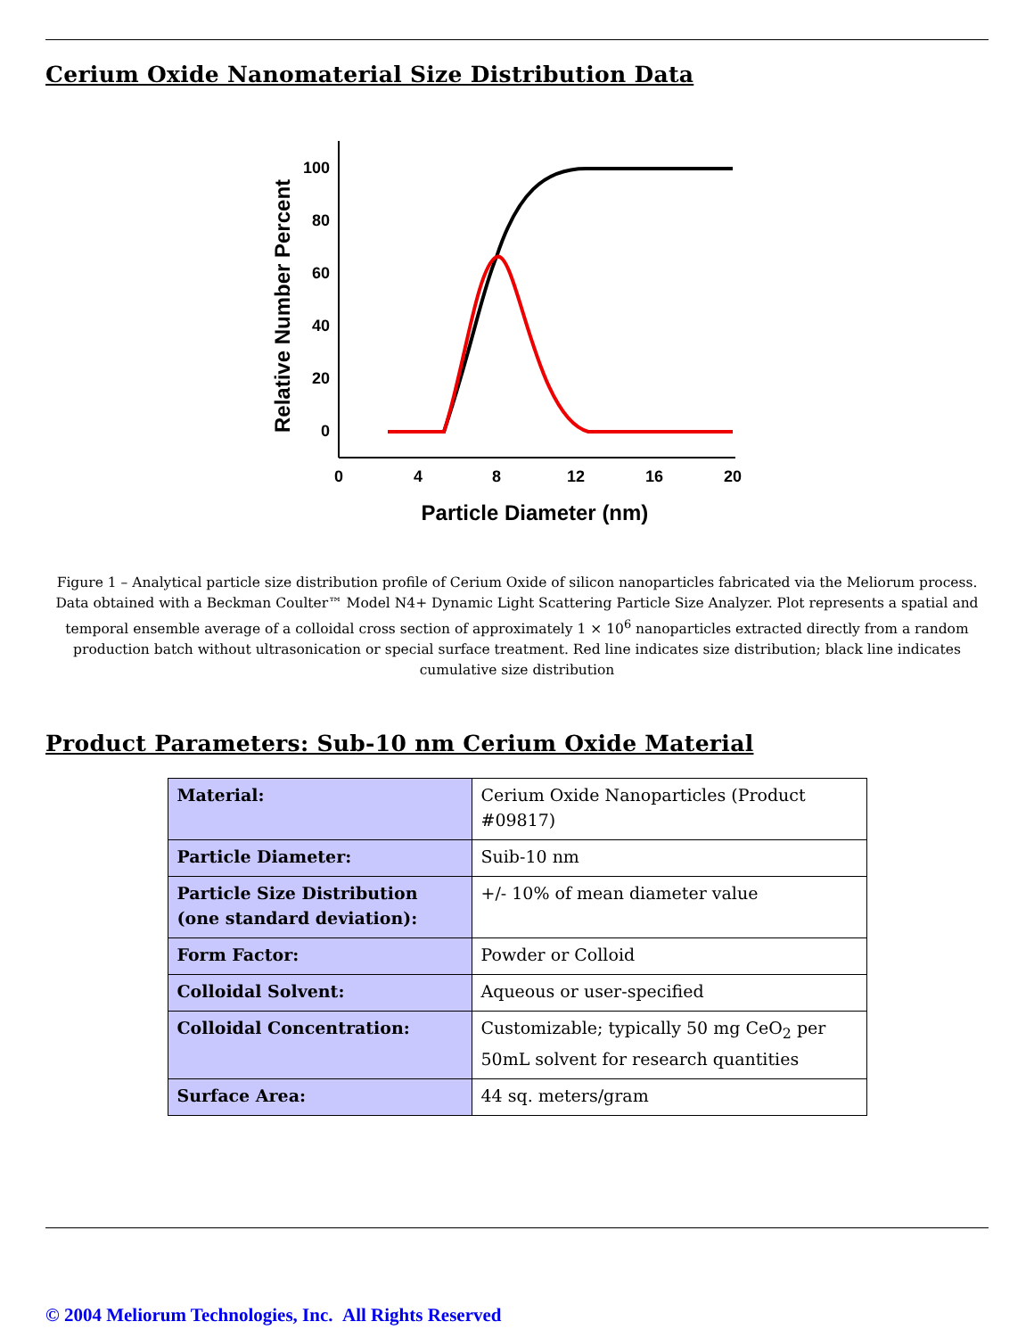Cerium Oxide Nanomaterial Size Distribution Data
100
80
60
40
20
0
0
4
8
12
16
20
Particle Diameter (nm)
Relative Number Percent
Figure 1 – Analytical particle size distribution profile of Cerium Oxide of silicon nanoparticles fabricated via the Meliorum process. Data obtained with a Beckman Coulter™ Model N4+ Dynamic Light Scattering Particle Size Analyzer. Plot represents a spatial and temporal ensemble average of a colloidal cross section of approximately 1 × 10<sup>6</sup> nanoparticles extracted directly from a random production batch without ultrasonication or special surface treatment. Red line indicates size distribution; black line indicates cumulative size distribution
Product Parameters: Sub-10 nm Cerium Oxide Material
| Material: | Cerium Oxide Nanoparticles (Product #09817) |
| Particle Diameter: | Suib-10 nm |
| Particle Size Distribution (one standard deviation): | +/- 10% of mean diameter value |
| Form Factor: | Powder or Colloid |
| Colloidal Solvent: | Aqueous or user-specified |
| Colloidal Concentration: | Customizable; typically 50 mg CeO<sub>2</sub> per 50mL solvent for research quantities |
| Surface Area: | 44 sq. meters/gram |
© 2004 Meliorum Technologies, Inc. All Rights Reserved